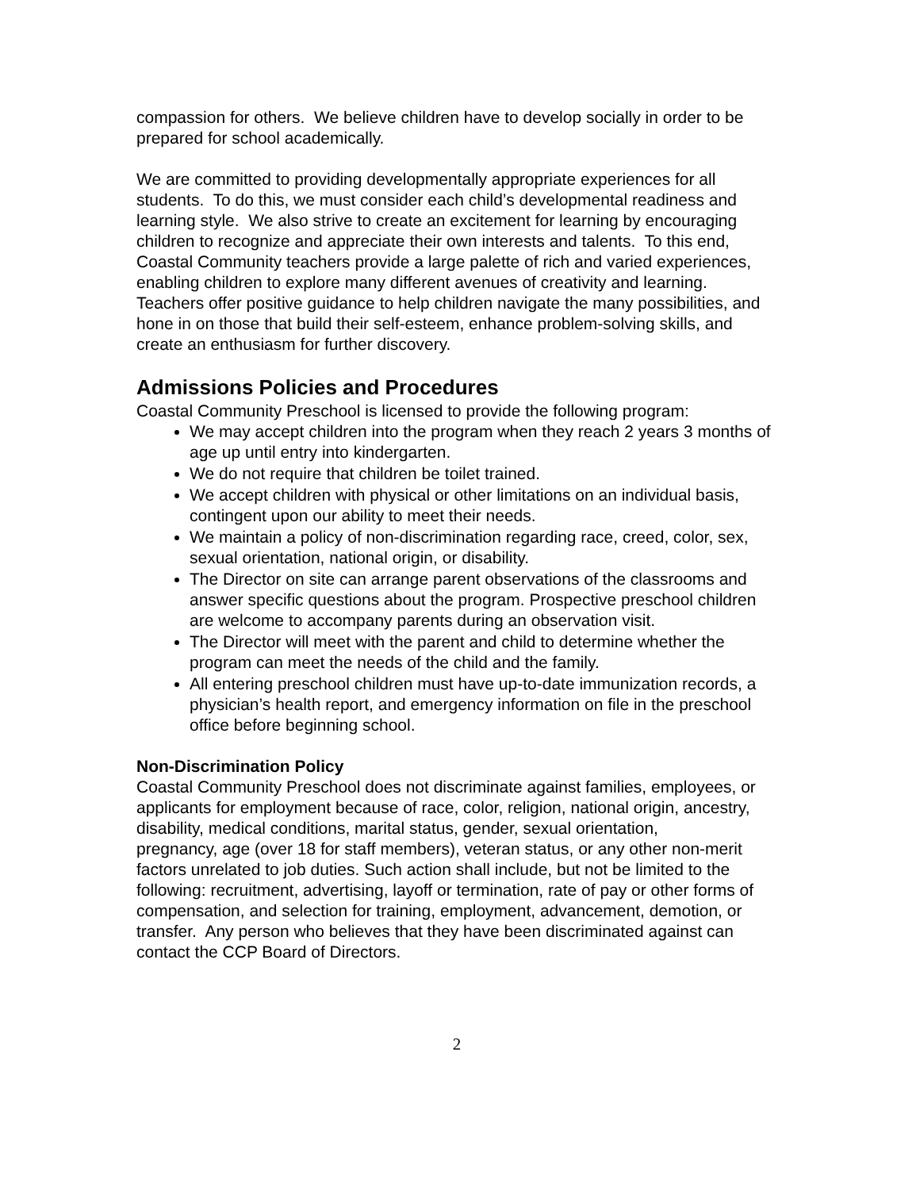compassion for others. We believe children have to develop socially in order to be prepared for school academically.
We are committed to providing developmentally appropriate experiences for all students. To do this, we must consider each child’s developmental readiness and learning style. We also strive to create an excitement for learning by encouraging children to recognize and appreciate their own interests and talents. To this end, Coastal Community teachers provide a large palette of rich and varied experiences, enabling children to explore many different avenues of creativity and learning. Teachers offer positive guidance to help children navigate the many possibilities, and hone in on those that build their self-esteem, enhance problem-solving skills, and create an enthusiasm for further discovery.
Admissions Policies and Procedures
Coastal Community Preschool is licensed to provide the following program:
We may accept children into the program when they reach 2 years 3 months of age up until entry into kindergarten.
We do not require that children be toilet trained.
We accept children with physical or other limitations on an individual basis, contingent upon our ability to meet their needs.
We maintain a policy of non-discrimination regarding race, creed, color, sex, sexual orientation, national origin, or disability.
The Director on site can arrange parent observations of the classrooms and answer specific questions about the program. Prospective preschool children are welcome to accompany parents during an observation visit.
The Director will meet with the parent and child to determine whether the program can meet the needs of the child and the family.
All entering preschool children must have up-to-date immunization records, a physician’s health report, and emergency information on file in the preschool office before beginning school.
Non-Discrimination Policy
Coastal Community Preschool does not discriminate against families, employees, or applicants for employment because of race, color, religion, national origin, ancestry, disability, medical conditions, marital status, gender, sexual orientation,
pregnancy, age (over 18 for staff members), veteran status, or any other non-merit factors unrelated to job duties. Such action shall include, but not be limited to the following: recruitment, advertising, layoff or termination, rate of pay or other forms of compensation, and selection for training, employment, advancement, demotion, or transfer. Any person who believes that they have been discriminated against can contact the CCP Board of Directors.
2